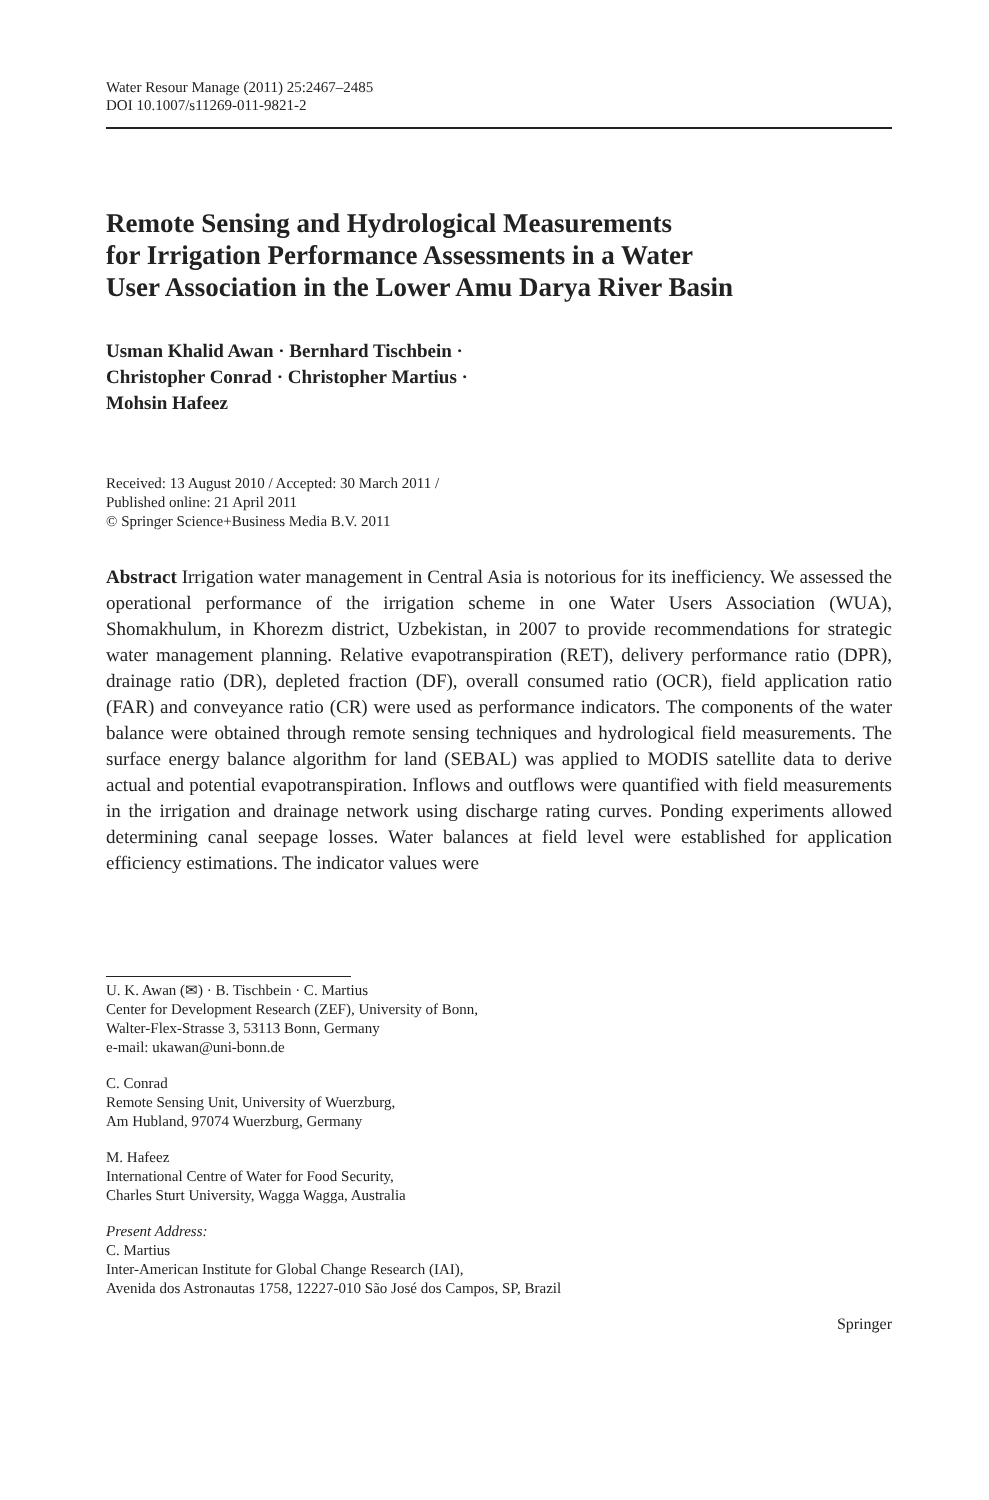Water Resour Manage (2011) 25:2467–2485
DOI 10.1007/s11269-011-9821-2
Remote Sensing and Hydrological Measurements
for Irrigation Performance Assessments in a Water
User Association in the Lower Amu Darya River Basin
Usman Khalid Awan · Bernhard Tischbein ·
Christopher Conrad · Christopher Martius ·
Mohsin Hafeez
Received: 13 August 2010 / Accepted: 30 March 2011 /
Published online: 21 April 2011
© Springer Science+Business Media B.V. 2011
Abstract Irrigation water management in Central Asia is notorious for its inefficiency. We assessed the operational performance of the irrigation scheme in one Water Users Association (WUA), Shomakhulum, in Khorezm district, Uzbekistan, in 2007 to provide recommendations for strategic water management planning. Relative evapotranspiration (RET), delivery performance ratio (DPR), drainage ratio (DR), depleted fraction (DF), overall consumed ratio (OCR), field application ratio (FAR) and conveyance ratio (CR) were used as performance indicators. The components of the water balance were obtained through remote sensing techniques and hydrological field measurements. The surface energy balance algorithm for land (SEBAL) was applied to MODIS satellite data to derive actual and potential evapotranspiration. Inflows and outflows were quantified with field measurements in the irrigation and drainage network using discharge rating curves. Ponding experiments allowed determining canal seepage losses. Water balances at field level were established for application efficiency estimations. The indicator values were
U. K. Awan (✉) · B. Tischbein · C. Martius
Center for Development Research (ZEF), University of Bonn,
Walter-Flex-Strasse 3, 53113 Bonn, Germany
e-mail: ukawan@uni-bonn.de
C. Conrad
Remote Sensing Unit, University of Wuerzburg,
Am Hubland, 97074 Wuerzburg, Germany
M. Hafeez
International Centre of Water for Food Security,
Charles Sturt University, Wagga Wagga, Australia
Present Address:
C. Martius
Inter-American Institute for Global Change Research (IAI),
Avenida dos Astronautas 1758, 12227-010 São José dos Campos, SP, Brazil
Springer